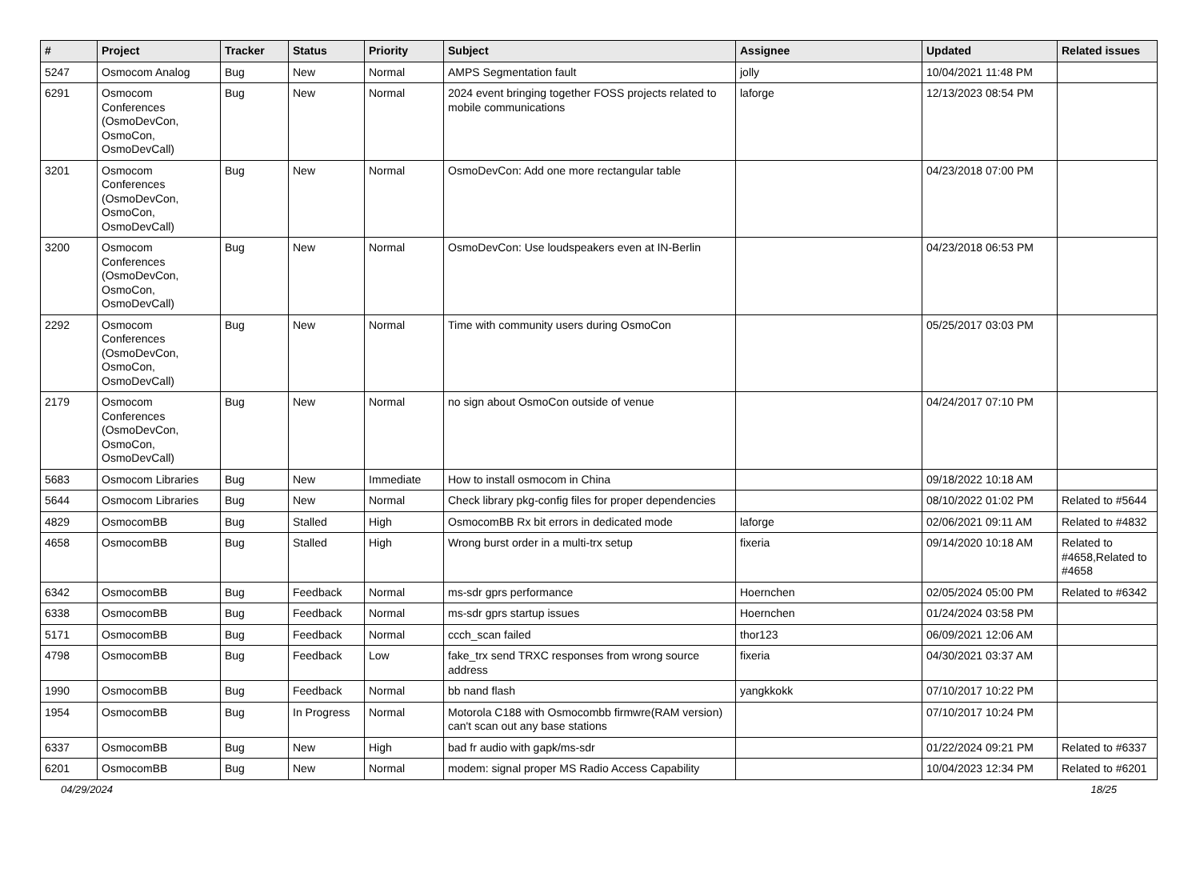| # | Project | Tracker | Status | Priority | Subject | Assignee | Updated | Related issues |
| --- | --- | --- | --- | --- | --- | --- | --- | --- |
| 5247 | Osmocom Analog | Bug | New | Normal | AMPS Segmentation fault | jolly | 10/04/2021 11:48 PM | |
| 6291 | Osmocom Conferences (OsmoDevCon, OsmoCon, OsmoDevCall) | Bug | New | Normal | 2024 event bringing together FOSS projects related to mobile communications | laforge | 12/13/2023 08:54 PM | |
| 3201 | Osmocom Conferences (OsmoDevCon, OsmoCon, OsmoDevCall) | Bug | New | Normal | OsmoDevCon: Add one more rectangular table | | 04/23/2018 07:00 PM | |
| 3200 | Osmocom Conferences (OsmoDevCon, OsmoCon, OsmoDevCall) | Bug | New | Normal | OsmoDevCon: Use loudspeakers even at IN-Berlin | | 04/23/2018 06:53 PM | |
| 2292 | Osmocom Conferences (OsmoDevCon, OsmoCon, OsmoDevCall) | Bug | New | Normal | Time with community users during OsmoCon | | 05/25/2017 03:03 PM | |
| 2179 | Osmocom Conferences (OsmoDevCon, OsmoCon, OsmoDevCall) | Bug | New | Normal | no sign about OsmoCon outside of venue | | 04/24/2017 07:10 PM | |
| 5683 | Osmocom Libraries | Bug | New | Immediate | How to install osmocom in China | | 09/18/2022 10:18 AM | |
| 5644 | Osmocom Libraries | Bug | New | Normal | Check library pkg-config files for proper dependencies | | 08/10/2022 01:02 PM | Related to #5644 |
| 4829 | OsmocomBB | Bug | Stalled | High | OsmocomBB Rx bit errors in dedicated mode | laforge | 02/06/2021 09:11 AM | Related to #4832 |
| 4658 | OsmocomBB | Bug | Stalled | High | Wrong burst order in a multi-trx setup | fixeria | 09/14/2020 10:18 AM | Related to #4658,Related to #4658 |
| 6342 | OsmocomBB | Bug | Feedback | Normal | ms-sdr gprs performance | Hoernchen | 02/05/2024 05:00 PM | Related to #6342 |
| 6338 | OsmocomBB | Bug | Feedback | Normal | ms-sdr gprs startup issues | Hoernchen | 01/24/2024 03:58 PM | |
| 5171 | OsmocomBB | Bug | Feedback | Normal | ccch_scan failed | thor123 | 06/09/2021 12:06 AM | |
| 4798 | OsmocomBB | Bug | Feedback | Low | fake_trx send TRXC responses from wrong source address | fixeria | 04/30/2021 03:37 AM | |
| 1990 | OsmocomBB | Bug | Feedback | Normal | bb nand flash | yangkkokk | 07/10/2017 10:22 PM | |
| 1954 | OsmocomBB | Bug | In Progress | Normal | Motorola C188 with Osmocombb firmwre(RAM version) can't scan out any base stations | | 07/10/2017 10:24 PM | |
| 6337 | OsmocomBB | Bug | New | High | bad fr audio with gapk/ms-sdr | | 01/22/2024 09:21 PM | Related to #6337 |
| 6201 | OsmocomBB | Bug | New | Normal | modem: signal proper MS Radio Access Capability | | 10/04/2023 12:34 PM | Related to #6201 |
04/29/2024 18/25